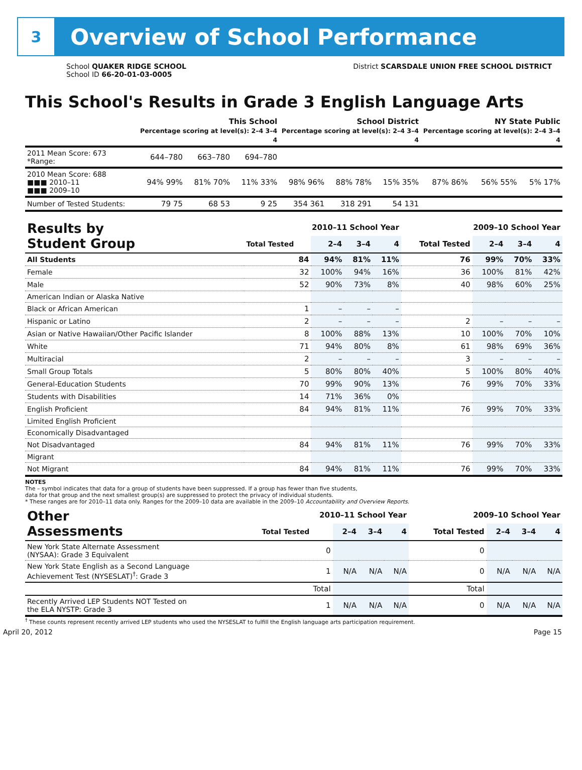3
Overview of School Performance
School QUAKER RIDGE SCHOOL
School ID 66-20-01-03-0005
District SCARSDALE UNION FREE SCHOOL DISTRICT
This School's Results in Grade 3 English Language Arts
| | This School Percentage scoring at level(s): 2–4 3–4 4 | | | School District Percentage scoring at level(s): 2–4 3–4 4 | | | NY State Public Percentage scoring at level(s): 2–4 3–4 4 | | |
| --- | --- | --- | --- | --- | --- | --- | --- | --- | --- |
| 2011 Mean Score: 673 *Range: | 644–780 | 663–780 | 694–780 | | | | | | |
| 2010 Mean Score: 688 ■■■ 2010–11 ■■■ 2009–10 | 94% 99% | 81% 70% | 11% 33% | 98% 96% | 88% 78% | 15% 35% | 87% 86% | 56% 55% | 5% 17% |
| Number of Tested Students: | 79 75 | 68 53 | 9 25 | 354 361 | 318 291 | 54 131 | | | |
| Results by Student Group | 2010–11 School Year | | | | 2009–10 School Year | | | |
| --- | --- | --- | --- | --- | --- | --- | --- | --- |
| | Total Tested | 2–4 | 3–4 | 4 | Total Tested | 2–4 | 3–4 | 4 |
| All Students | 84 | 94% | 81% | 11% | 76 | 99% | 70% | 33% |
| Female | 32 | 100% | 94% | 16% | 36 | 100% | 81% | 42% |
| Male | 52 | 90% | 73% | 8% | 40 | 98% | 60% | 25% |
| American Indian or Alaska Native | | | | | | | | |
| Black or African American | 1 | – | – | – | | | | |
| Hispanic or Latino | 2 | – | – | – | 2 | – | – | – |
| Asian or Native Hawaiian/Other Pacific Islander | 8 | 100% | 88% | 13% | 10 | 100% | 70% | 10% |
| White | 71 | 94% | 80% | 8% | 61 | 98% | 69% | 36% |
| Multiracial | 2 | – | – | – | 3 | – | – | – |
| Small Group Totals | 5 | 80% | 80% | 40% | 5 | 100% | 80% | 40% |
| General-Education Students | 70 | 99% | 90% | 13% | 76 | 99% | 70% | 33% |
| Students with Disabilities | 14 | 71% | 36% | 0% | | | | |
| English Proficient | 84 | 94% | 81% | 11% | 76 | 99% | 70% | 33% |
| Limited English Proficient | | | | | | | | |
| Economically Disadvantaged | | | | | | | | |
| Not Disadvantaged | 84 | 94% | 81% | 11% | 76 | 99% | 70% | 33% |
| Migrant | | | | | | | | |
| Not Migrant | 84 | 94% | 81% | 11% | 76 | 99% | 70% | 33% |
NOTES
The – symbol indicates that data for a group of students have been suppressed. If a group has fewer than five students,
data for that group and the next smallest group(s) are suppressed to protect the privacy of individual students.
* These ranges are for 2010–11 data only. Ranges for the 2009–10 data are available in the 2009–10 Accountability and Overview Reports.
| Other Assessments | 2010–11 School Year | | | | 2009–10 School Year | | | |
| --- | --- | --- | --- | --- | --- | --- | --- | --- |
| | Total Tested | 2–4 | 3–4 | 4 | Total Tested | 2–4 | 3–4 | 4 |
| New York State Alternate Assessment (NYSAA): Grade 3 Equivalent | 0 | | | | 0 | | | |
| New York State English as a Second Language Achievement Test (NYSESLAT)<sup>†</sup>: Grade 3 | 1 | N/A | N/A | N/A | 0 | N/A | N/A | N/A |
| | Total | | | | Total | | | |
| Recently Arrived LEP Students NOT Tested on the ELA NYSTP: Grade 3 | 1 | N/A | N/A | N/A | 0 | N/A | N/A | N/A |
<sup>†</sup> These counts represent recently arrived LEP students who used the NYSESLAT to fulfill the English language arts participation requirement.
April 20, 2012 Page 15